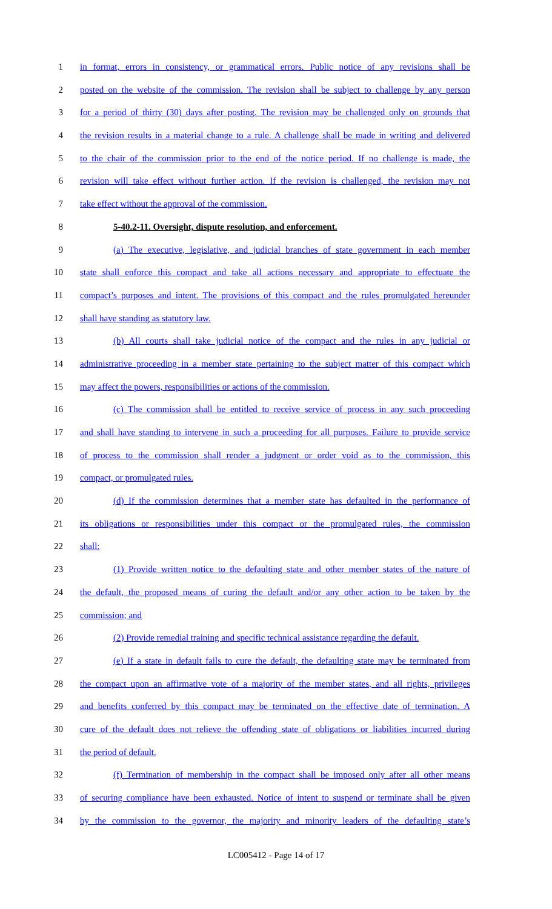1 in format, errors in consistency, or grammatical errors. Public notice of any revisions shall be
2 posted on the website of the commission. The revision shall be subject to challenge by any person
3 for a period of thirty (30) days after posting. The revision may be challenged only on grounds that
4 the revision results in a material change to a rule. A challenge shall be made in writing and delivered
5 to the chair of the commission prior to the end of the notice period. If no challenge is made, the
6 revision will take effect without further action. If the revision is challenged, the revision may not
7 take effect without the approval of the commission.
8 5-40.2-11. Oversight, dispute resolution, and enforcement.
9 (a) The executive, legislative, and judicial branches of state government in each member
10 state shall enforce this compact and take all actions necessary and appropriate to effectuate the
11 compact’s purposes and intent. The provisions of this compact and the rules promulgated hereunder
12 shall have standing as statutory law.
13 (b) All courts shall take judicial notice of the compact and the rules in any judicial or
14 administrative proceeding in a member state pertaining to the subject matter of this compact which
15 may affect the powers, responsibilities or actions of the commission.
16 (c) The commission shall be entitled to receive service of process in any such proceeding
17 and shall have standing to intervene in such a proceeding for all purposes. Failure to provide service
18 of process to the commission shall render a judgment or order void as to the commission, this
19 compact, or promulgated rules.
20 (d) If the commission determines that a member state has defaulted in the performance of
21 its obligations or responsibilities under this compact or the promulgated rules, the commission
22 shall:
23 (1) Provide written notice to the defaulting state and other member states of the nature of
24 the default, the proposed means of curing the default and/or any other action to be taken by the
25 commission; and
26 (2) Provide remedial training and specific technical assistance regarding the default.
27 (e) If a state in default fails to cure the default, the defaulting state may be terminated from
28 the compact upon an affirmative vote of a majority of the member states, and all rights, privileges
29 and benefits conferred by this compact may be terminated on the effective date of termination. A
30 cure of the default does not relieve the offending state of obligations or liabilities incurred during
31 the period of default.
32 (f) Termination of membership in the compact shall be imposed only after all other means
33 of securing compliance have been exhausted. Notice of intent to suspend or terminate shall be given
34 by the commission to the governor, the majority and minority leaders of the defaulting state’s
LC005412 - Page 14 of 17